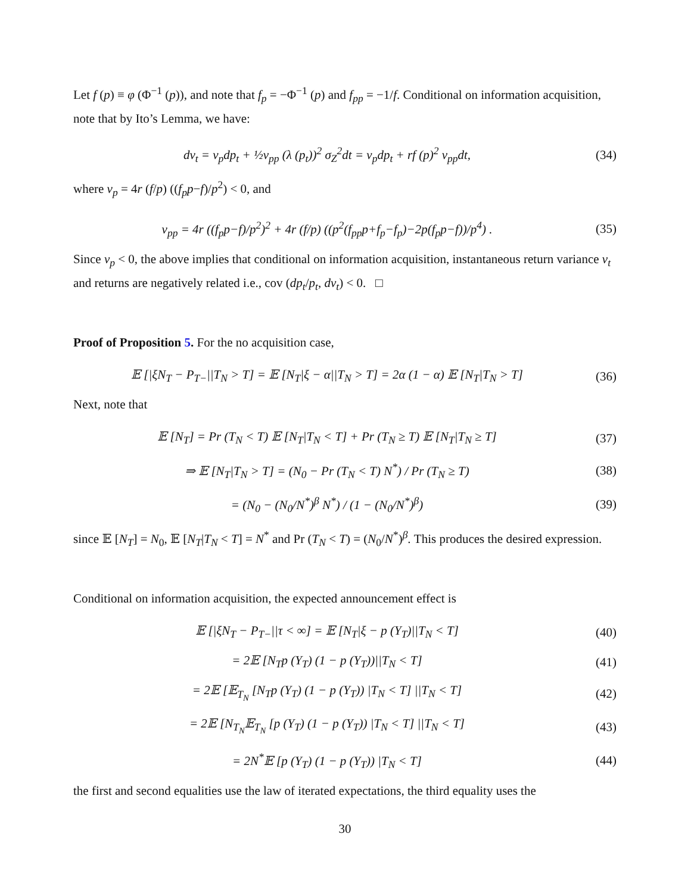Let f (p) ≡ φ (Φ<sup>−1</sup> (p)), and note that f<sub>p</sub> = −Φ<sup>−1</sup> (p) and f<sub>pp</sub> = −1/f. Conditional on information acquisition, note that by Ito’s Lemma, we have:
dν<sub>t</sub> = ν<sub>p</sub>dp<sub>t</sub> + ½ν<sub>pp</sub> (λ (p<sub>t</sub>))<sup>2</sup> σ<sub>Z</sub><sup>2</sup>dt = ν<sub>p</sub>dp<sub>t</sub> + rf (p)<sup>2</sup> ν<sub>pp</sub>dt,
(34)
where ν<sub>p</sub> = 4r (f/p) ((f<sub>p</sub>p−f)/p<sup>2</sup>) < 0, and
ν<sub>pp</sub> = 4r ((f<sub>p</sub>p−f)/p<sup>2</sup>)<sup>2</sup> + 4r (f/p) ((p<sup>2</sup>(f<sub>pp</sub>p+f<sub>p</sub>−f<sub>p</sub>)−2p(f<sub>p</sub>p−f))/p<sup>4</sup>) .
(35)
Since ν<sub>p</sub> < 0, the above implies that conditional on information acquisition, instantaneous return variance ν<sub>t</sub> and returns are negatively related i.e., cov (dp<sub>t</sub>/p<sub>t</sub>, dν<sub>t</sub>) < 0. □
Proof of Proposition 5. For the no acquisition case,
𝔼 [|ξN<sub>T</sub> − P<sub>T−</sub>||T<sub>N</sub> > T] = 𝔼 [N<sub>T</sub>|ξ − α||T<sub>N</sub> > T] = 2α (1 − α) 𝔼 [N<sub>T</sub>|T<sub>N</sub> > T]
(36)
Next, note that
𝔼 [N<sub>T</sub>] = Pr (T<sub>N</sub> < T) 𝔼 [N<sub>T</sub>|T<sub>N</sub> < T] + Pr (T<sub>N</sub> ≥ T) 𝔼 [N<sub>T</sub>|T<sub>N</sub> ≥ T]
(37)
⇒ 𝔼 [N<sub>T</sub>|T<sub>N</sub> > T] = (N<sub>0</sub> − Pr (T<sub>N</sub> < T) N<sup>*</sup>) / Pr (T<sub>N</sub> ≥ T)
(38)
= (N<sub>0</sub> − (N<sub>0</sub>/N<sup>*</sup>)<sup>β</sup> N<sup>*</sup>) / (1 − (N<sub>0</sub>/N<sup>*</sup>)<sup>β</sup>)
(39)
since 𝔼 [N<sub>T</sub>] = N<sub>0</sub>, 𝔼 [N<sub>T</sub>|T<sub>N</sub> < T] = N<sup>*</sup> and Pr (T<sub>N</sub> < T) = (N<sub>0</sub>/N<sup>*</sup>)<sup>β</sup>. This produces the desired expression.
Conditional on information acquisition, the expected announcement effect is
𝔼 [|ξN<sub>T</sub> − P<sub>T−</sub>||τ < ∞] = 𝔼 [N<sub>T</sub>|ξ − p (Y<sub>T</sub>)||T<sub>N</sub> < T]
(40)
= 2𝔼 [N<sub>T</sub>p (Y<sub>T</sub>) (1 − p (Y<sub>T</sub>))||T<sub>N</sub> < T]
(41)
= 2𝔼 [𝔼<sub>T<sub>N</sub></sub> [N<sub>T</sub>p (Y<sub>T</sub>) (1 − p (Y<sub>T</sub>)) |T<sub>N</sub> < T] ||T<sub>N</sub> < T]
(42)
= 2𝔼 [N<sub>T<sub>N</sub></sub>𝔼<sub>T<sub>N</sub></sub> [p (Y<sub>T</sub>) (1 − p (Y<sub>T</sub>)) |T<sub>N</sub> < T] ||T<sub>N</sub> < T]
(43)
= 2N<sup>*</sup>𝔼 [p (Y<sub>T</sub>) (1 − p (Y<sub>T</sub>)) |T<sub>N</sub> < T]
(44)
the first and second equalities use the law of iterated expectations, the third equality uses the
30